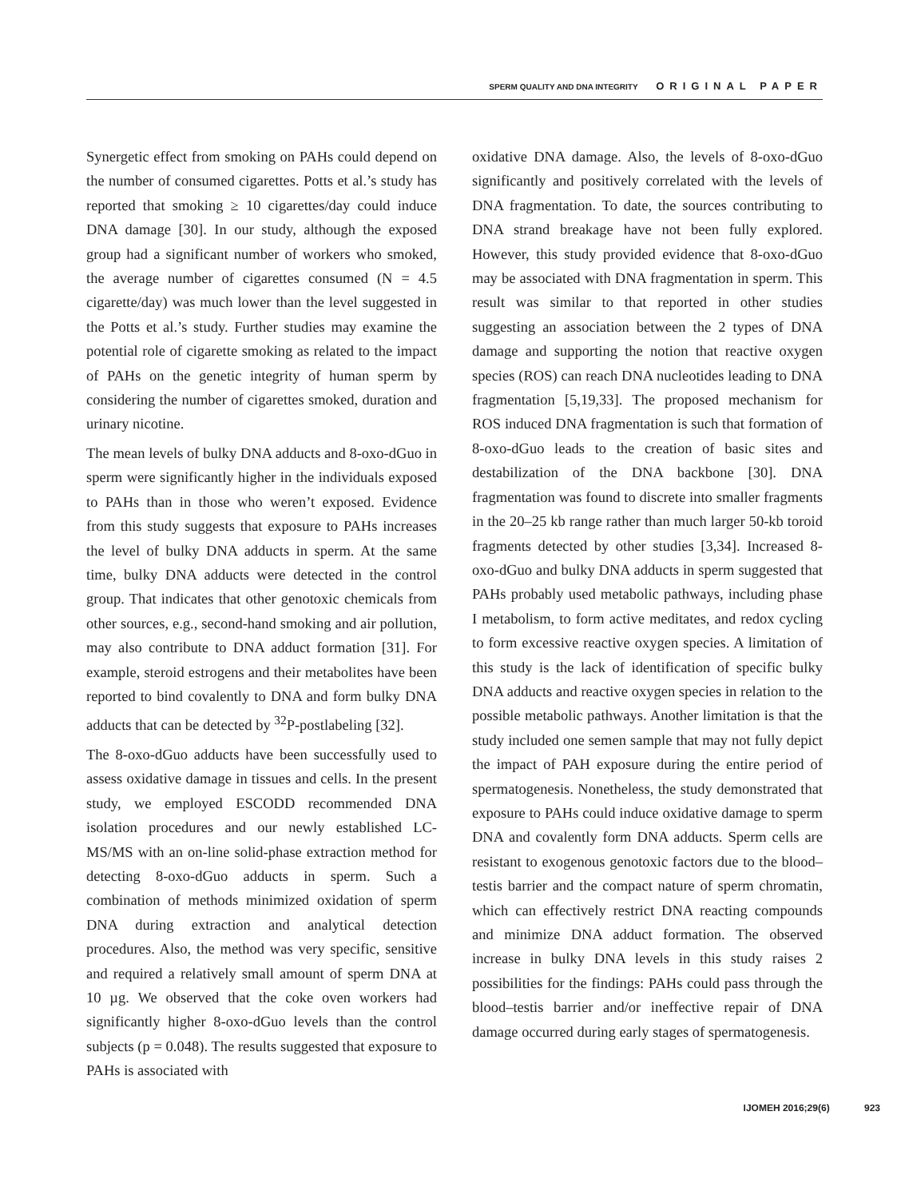SPERM QUALITY AND DNA INTEGRITY ORIGINAL PAPER
Synergetic effect from smoking on PAHs could depend on the number of consumed cigarettes. Potts et al.’s study has reported that smoking ≥ 10 cigarettes/day could induce DNA damage [30]. In our study, although the exposed group had a significant number of workers who smoked, the average number of cigarettes consumed (N = 4.5 cigarette/day) was much lower than the level suggested in the Potts et al.’s study. Further studies may examine the potential role of cigarette smoking as related to the impact of PAHs on the genetic integrity of human sperm by considering the number of cigarettes smoked, duration and urinary nicotine.
The mean levels of bulky DNA adducts and 8-oxo-dGuo in sperm were significantly higher in the individuals exposed to PAHs than in those who weren’t exposed. Evidence from this study suggests that exposure to PAHs increases the level of bulky DNA adducts in sperm. At the same time, bulky DNA adducts were detected in the control group. That indicates that other genotoxic chemicals from other sources, e.g., second-hand smoking and air pollution, may also contribute to DNA adduct formation [31]. For example, steroid estrogens and their metabolites have been reported to bind covalently to DNA and form bulky DNA adducts that can be detected by <sup>32</sup>P-postlabeling [32].
The 8-oxo-dGuo adducts have been successfully used to assess oxidative damage in tissues and cells. In the present study, we employed ESCODD recommended DNA isolation procedures and our newly established LC-MS/MS with an on-line solid-phase extraction method for detecting 8-oxo-dGuo adducts in sperm. Such a combination of methods minimized oxidation of sperm DNA during extraction and analytical detection procedures. Also, the method was very specific, sensitive and required a relatively small amount of sperm DNA at 10 µg. We observed that the coke oven workers had significantly higher 8-oxo-dGuo levels than the control subjects (p = 0.048). The results suggested that exposure to PAHs is associated with
oxidative DNA damage. Also, the levels of 8-oxo-dGuo significantly and positively correlated with the levels of DNA fragmentation. To date, the sources contributing to DNA strand breakage have not been fully explored. However, this study provided evidence that 8-oxo-dGuo may be associated with DNA fragmentation in sperm. This result was similar to that reported in other studies suggesting an association between the 2 types of DNA damage and supporting the notion that reactive oxygen species (ROS) can reach DNA nucleotides leading to DNA fragmentation [5,19,33]. The proposed mechanism for ROS induced DNA fragmentation is such that formation of 8-oxo-dGuo leads to the creation of basic sites and destabilization of the DNA backbone [30]. DNA fragmentation was found to discrete into smaller fragments in the 20–25 kb range rather than much larger 50-kb toroid fragments detected by other studies [3,34]. Increased 8-oxo-dGuo and bulky DNA adducts in sperm suggested that PAHs probably used metabolic pathways, including phase I metabolism, to form active meditates, and redox cycling to form excessive reactive oxygen species. A limitation of this study is the lack of identification of specific bulky DNA adducts and reactive oxygen species in relation to the possible metabolic pathways. Another limitation is that the study included one semen sample that may not fully depict the impact of PAH exposure during the entire period of spermatogenesis. Nonetheless, the study demonstrated that exposure to PAHs could induce oxidative damage to sperm DNA and covalently form DNA adducts. Sperm cells are resistant to exogenous genotoxic factors due to the blood–testis barrier and the compact nature of sperm chromatin, which can effectively restrict DNA reacting compounds and minimize DNA adduct formation. The observed increase in bulky DNA levels in this study raises 2 possibilities for the findings: PAHs could pass through the blood–testis barrier and/or ineffective repair of DNA damage occurred during early stages of spermatogenesis.
IJOMEH 2016;29(6) 923